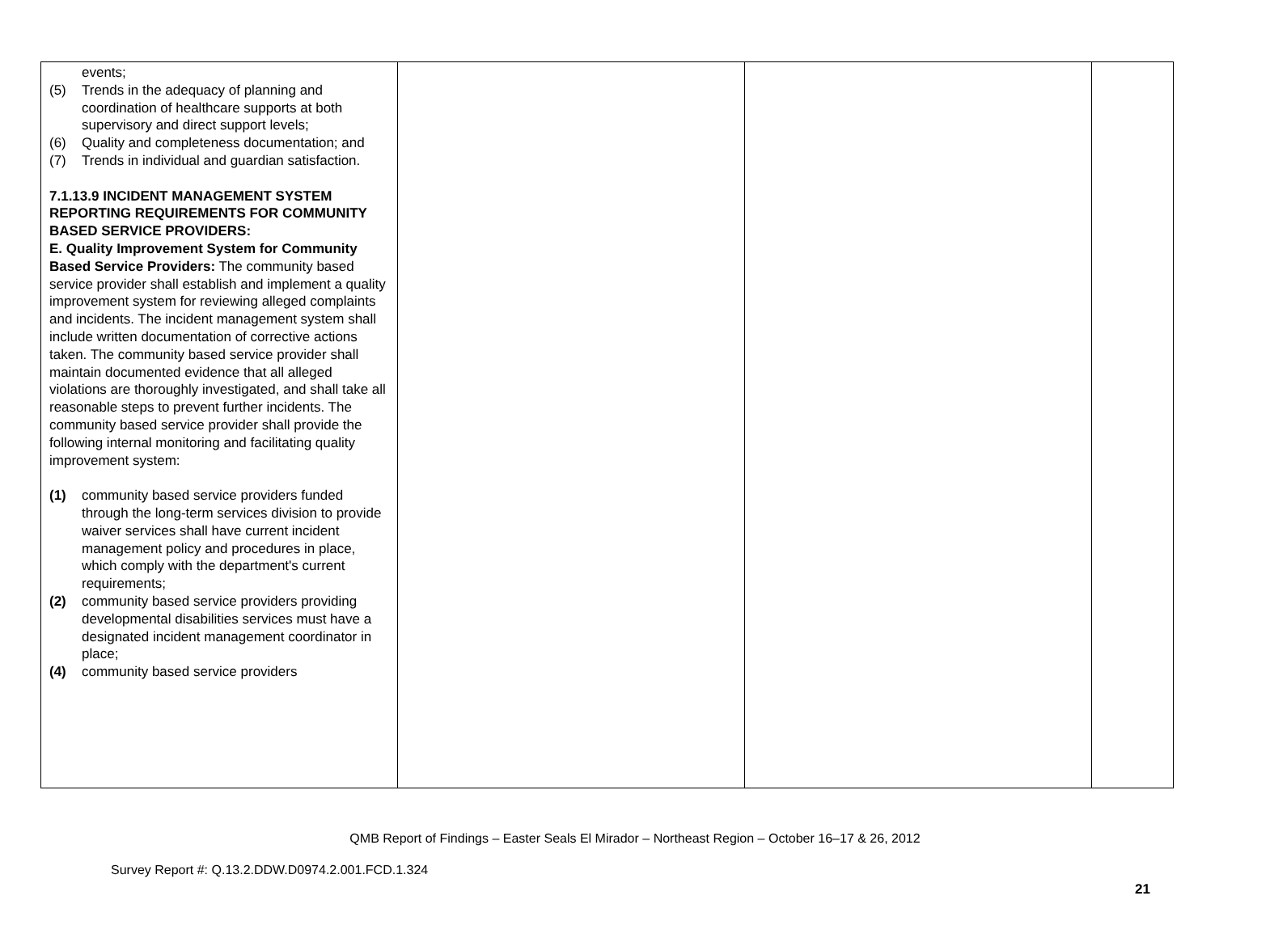| events; (5) Trends in the adequacy of planning and coordination of healthcare supports at both supervisory and direct support levels; (6) Quality and completeness documentation; and (7) Trends in individual and guardian satisfaction. 7.1.13.9 INCIDENT MANAGEMENT SYSTEM REPORTING REQUIREMENTS FOR COMMUNITY BASED SERVICE PROVIDERS: E. Quality Improvement System for Community Based Service Providers: The community based service provider shall establish and implement a quality improvement system for reviewing alleged complaints and incidents. The incident management system shall include written documentation of corrective actions taken. The community based service provider shall maintain documented evidence that all alleged violations are thoroughly investigated, and shall take all reasonable steps to prevent further incidents. The community based service provider shall provide the following internal monitoring and facilitating quality improvement system: (1) community based service providers funded through the long-term services division to provide waiver services shall have current incident management policy and procedures in place, which comply with the department's current requirements; (2) community based service providers providing developmental disabilities services must have a designated incident management coordinator in place; (4) community based service providers | | | |
QMB Report of Findings – Easter Seals El Mirador – Northeast Region – October 16–17 & 26, 2012
Survey Report #: Q.13.2.DDW.D0974.2.001.FCD.1.324
21